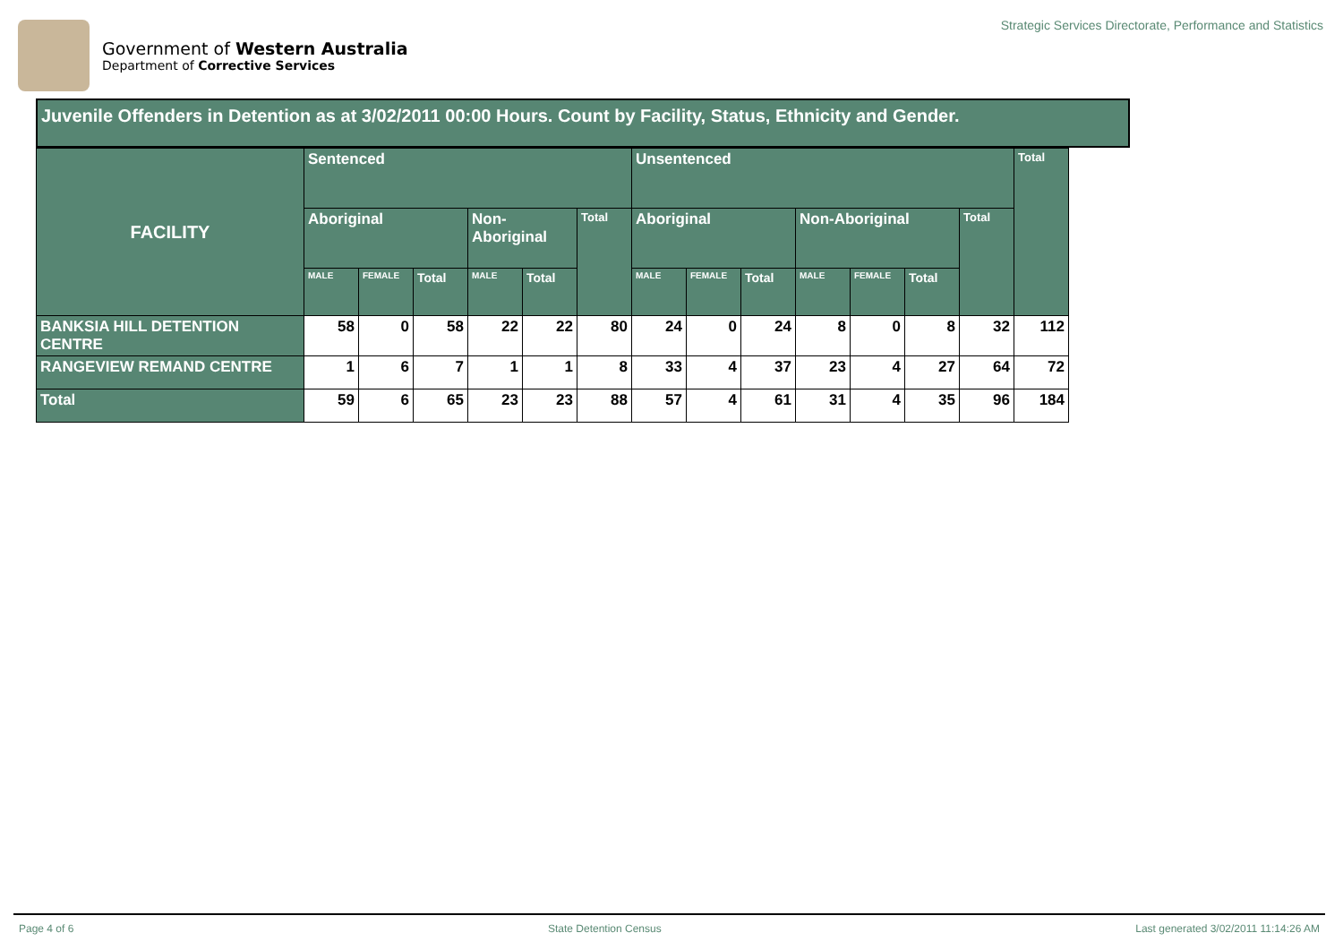Government of Western Australia
Department of Corrective Services
Strategic Services Directorate, Performance and Statistics
Juvenile Offenders in Detention as at 3/02/2011 00:00 Hours. Count by Facility, Status, Ethnicity and Gender.
| FACILITY | Sentenced | | | | | | Unsentenced | | | | | | | Total |
| --- | --- | --- | --- | --- | --- | --- | --- | --- | --- | --- | --- | --- | --- | --- |
| | Aboriginal | | | Non- Aboriginal | | Total | Aboriginal | | | Non-Aboriginal | | | Total | |
| | MALE | FEMALE | Total | MALE | Total | | MALE | FEMALE | Total | MALE | FEMALE | Total | | |
| BANKSIA HILL DETENTION CENTRE | 58 | 0 | 58 | 22 | 22 | 80 | 24 | 0 | 24 | 8 | 0 | 8 | 32 | 112 |
| RANGEVIEW REMAND CENTRE | 1 | 6 | 7 | 1 | 1 | 8 | 33 | 4 | 37 | 23 | 4 | 27 | 64 | 72 |
| Total | 59 | 6 | 65 | 23 | 23 | 88 | 57 | 4 | 61 | 31 | 4 | 35 | 96 | 184 |
Page 4 of 6 State Detention Census Last generated 3/02/2011 11:14:26 AM